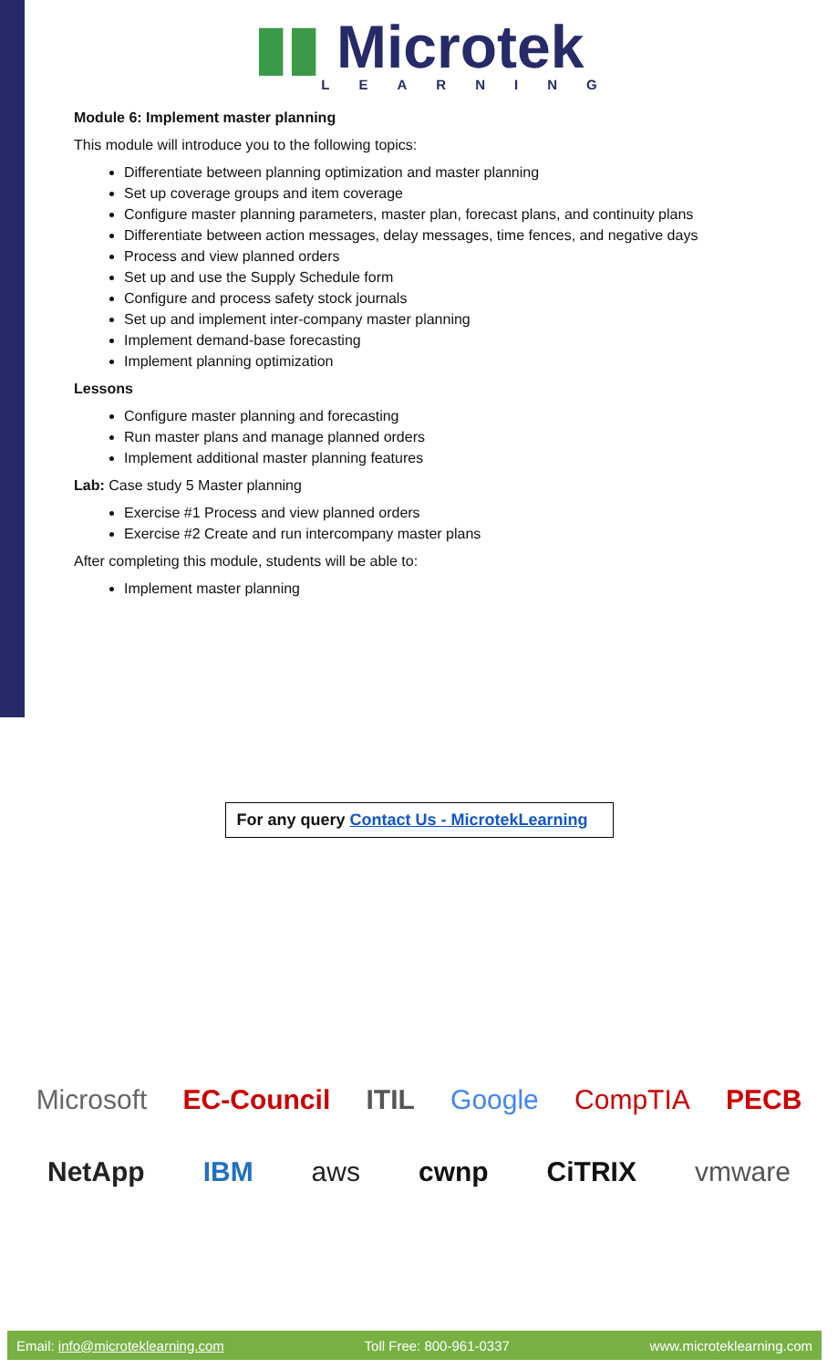▮▮ Microtek
LEARNING
Module 6: Implement master planning
This module will introduce you to the following topics:
Differentiate between planning optimization and master planning
Set up coverage groups and item coverage
Configure master planning parameters, master plan, forecast plans, and continuity plans
Differentiate between action messages, delay messages, time fences, and negative days
Process and view planned orders
Set up and use the Supply Schedule form
Configure and process safety stock journals
Set up and implement inter-company master planning
Implement demand-base forecasting
Implement planning optimization
Lessons
Configure master planning and forecasting
Run master plans and manage planned orders
Implement additional master planning features
Lab: Case study 5 Master planning
Exercise #1 Process and view planned orders
Exercise #2 Create and run intercompany master plans
After completing this module, students will be able to:
Implement master planning
For any query Contact Us - MicrotekLearning
Microsoft EC-Council ITIL Google CompTIA PECB
NetApp IBM aws cwnp CiTRIX vmware
Email: info@microteklearning.com Toll Free: 800-961-0337 www.microteklearning.com